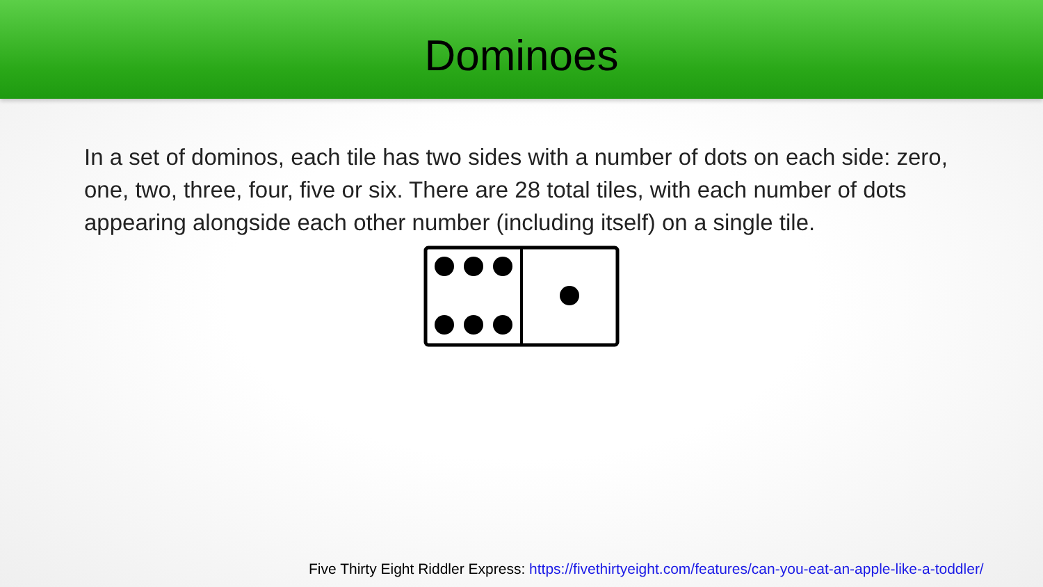Dominoes
In a set of dominos, each tile has two sides with a number of dots on each side: zero, one, two, three, four, five or six. There are 28 total tiles, with each number of dots appearing alongside each other number (including itself) on a single tile.
Five Thirty Eight Riddler Express: https://fivethirtyeight.com/features/can-you-eat-an-apple-like-a-toddler/